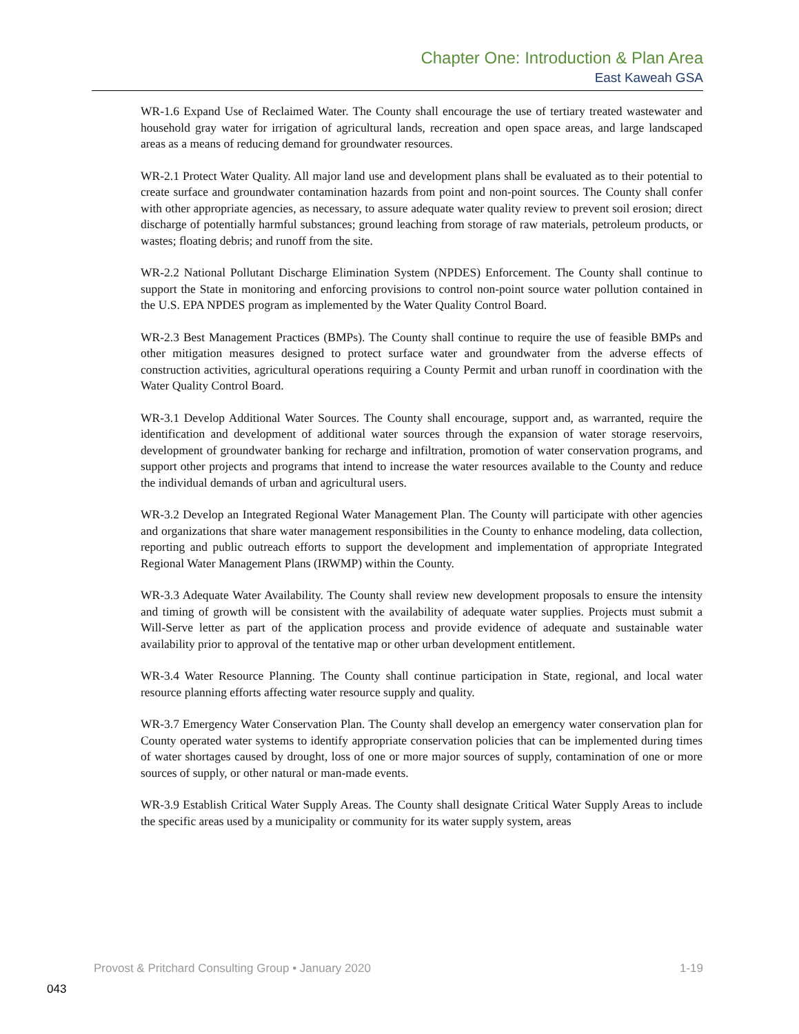Chapter One: Introduction & Plan Area
East Kaweah GSA
WR-1.6 Expand Use of Reclaimed Water. The County shall encourage the use of tertiary treated wastewater and household gray water for irrigation of agricultural lands, recreation and open space areas, and large landscaped areas as a means of reducing demand for groundwater resources.
WR-2.1 Protect Water Quality. All major land use and development plans shall be evaluated as to their potential to create surface and groundwater contamination hazards from point and non-point sources. The County shall confer with other appropriate agencies, as necessary, to assure adequate water quality review to prevent soil erosion; direct discharge of potentially harmful substances; ground leaching from storage of raw materials, petroleum products, or wastes; floating debris; and runoff from the site.
WR-2.2 National Pollutant Discharge Elimination System (NPDES) Enforcement. The County shall continue to support the State in monitoring and enforcing provisions to control non-point source water pollution contained in the U.S. EPA NPDES program as implemented by the Water Quality Control Board.
WR-2.3 Best Management Practices (BMPs). The County shall continue to require the use of feasible BMPs and other mitigation measures designed to protect surface water and groundwater from the adverse effects of construction activities, agricultural operations requiring a County Permit and urban runoff in coordination with the Water Quality Control Board.
WR-3.1 Develop Additional Water Sources. The County shall encourage, support and, as warranted, require the identification and development of additional water sources through the expansion of water storage reservoirs, development of groundwater banking for recharge and infiltration, promotion of water conservation programs, and support other projects and programs that intend to increase the water resources available to the County and reduce the individual demands of urban and agricultural users.
WR-3.2 Develop an Integrated Regional Water Management Plan. The County will participate with other agencies and organizations that share water management responsibilities in the County to enhance modeling, data collection, reporting and public outreach efforts to support the development and implementation of appropriate Integrated Regional Water Management Plans (IRWMP) within the County.
WR-3.3 Adequate Water Availability. The County shall review new development proposals to ensure the intensity and timing of growth will be consistent with the availability of adequate water supplies. Projects must submit a Will-Serve letter as part of the application process and provide evidence of adequate and sustainable water availability prior to approval of the tentative map or other urban development entitlement.
WR-3.4 Water Resource Planning. The County shall continue participation in State, regional, and local water resource planning efforts affecting water resource supply and quality.
WR-3.7 Emergency Water Conservation Plan. The County shall develop an emergency water conservation plan for County operated water systems to identify appropriate conservation policies that can be implemented during times of water shortages caused by drought, loss of one or more major sources of supply, contamination of one or more sources of supply, or other natural or man-made events.
WR-3.9 Establish Critical Water Supply Areas. The County shall designate Critical Water Supply Areas to include the specific areas used by a municipality or community for its water supply system, areas
Provost & Pritchard Consulting Group • January 2020 1-19
043